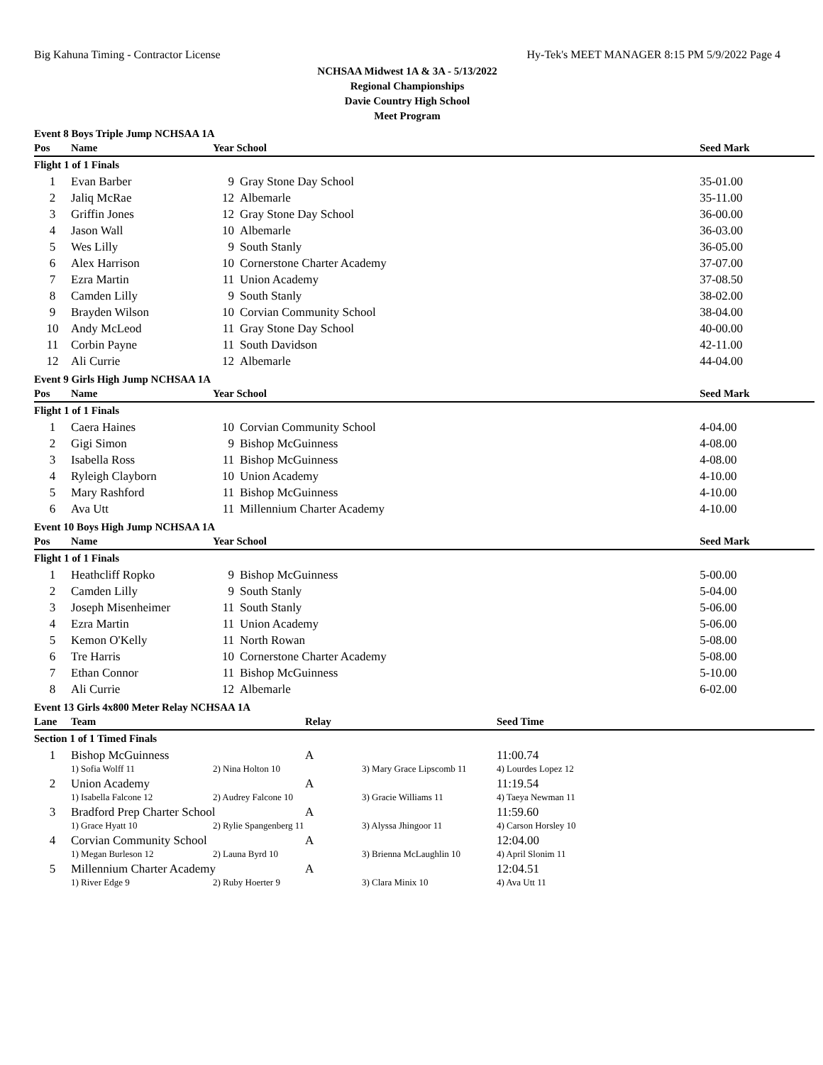Big Kahuna Timing - Contractor License Hy-Tek's MEET MANAGER 8:15 PM 5/9/2022 Page 4
NCHSAA Midwest 1A & 3A - 5/13/2022
Regional Championships
Davie Country High School
Meet Program
Event 8 Boys Triple Jump NCHSAA 1A
| Pos | Name | Year School | | Seed Mark |
| --- | --- | --- | --- | --- |
| Flight 1 of 1 Finals | | | | |
| 1 | Evan Barber | 9 | Gray Stone Day School | 35-01.00 |
| 2 | Jaliq McRae | 12 | Albemarle | 35-11.00 |
| 3 | Griffin Jones | 12 | Gray Stone Day School | 36-00.00 |
| 4 | Jason Wall | 10 | Albemarle | 36-03.00 |
| 5 | Wes Lilly | 9 | South Stanly | 36-05.00 |
| 6 | Alex Harrison | 10 | Cornerstone Charter Academy | 37-07.00 |
| 7 | Ezra Martin | 11 | Union Academy | 37-08.50 |
| 8 | Camden Lilly | 9 | South Stanly | 38-02.00 |
| 9 | Brayden Wilson | 10 | Corvian Community School | 38-04.00 |
| 10 | Andy McLeod | 11 | Gray Stone Day School | 40-00.00 |
| 11 | Corbin Payne | 11 | South Davidson | 42-11.00 |
| 12 | Ali Currie | 12 | Albemarle | 44-04.00 |
Event 9 Girls High Jump NCHSAA 1A
| Pos | Name | Year School | | Seed Mark |
| --- | --- | --- | --- | --- |
| Flight 1 of 1 Finals | | | | |
| 1 | Caera Haines | 10 | Corvian Community School | 4-04.00 |
| 2 | Gigi Simon | 9 | Bishop McGuinness | 4-08.00 |
| 3 | Isabella Ross | 11 | Bishop McGuinness | 4-08.00 |
| 4 | Ryleigh Clayborn | 10 | Union Academy | 4-10.00 |
| 5 | Mary Rashford | 11 | Bishop McGuinness | 4-10.00 |
| 6 | Ava Utt | 11 | Millennium Charter Academy | 4-10.00 |
Event 10 Boys High Jump NCHSAA 1A
| Pos | Name | Year School | | Seed Mark |
| --- | --- | --- | --- | --- |
| Flight 1 of 1 Finals | | | | |
| 1 | Heathcliff Ropko | 9 | Bishop McGuinness | 5-00.00 |
| 2 | Camden Lilly | 9 | South Stanly | 5-04.00 |
| 3 | Joseph Misenheimer | 11 | South Stanly | 5-06.00 |
| 4 | Ezra Martin | 11 | Union Academy | 5-06.00 |
| 5 | Kemon O'Kelly | 11 | North Rowan | 5-08.00 |
| 6 | Tre Harris | 10 | Cornerstone Charter Academy | 5-08.00 |
| 7 | Ethan Connor | 11 | Bishop McGuinness | 5-10.00 |
| 8 | Ali Currie | 12 | Albemarle | 6-02.00 |
Event 13 Girls 4x800 Meter Relay NCHSAA 1A
| Lane | Team | | Relay | | Seed Time |
| --- | --- | --- | --- | --- | --- |
| Section 1 of 1 Timed Finals | | | | | |
| 1 | Bishop McGuinness | | A | | 11:00.74 |
| | 1) Sofia Wolff 11 | 2) Nina Holton 10 | | 3) Mary Grace Lipscomb 11 | 4) Lourdes Lopez 12 |
| 2 | Union Academy | | A | | 11:19.54 |
| | 1) Isabella Falcone 12 | 2) Audrey Falcone 10 | | 3) Gracie Williams 11 | 4) Taeya Newman 11 |
| 3 | Bradford Prep Charter School | | A | | 11:59.60 |
| | 1) Grace Hyatt 10 | 2) Rylie Spangenberg 11 | | 3) Alyssa Jhingoor 11 | 4) Carson Horsley 10 |
| 4 | Corvian Community School | | A | | 12:04.00 |
| | 1) Megan Burleson 12 | 2) Launa Byrd 10 | | 3) Brienna McLaughlin 10 | 4) April Slonim 11 |
| 5 | Millennium Charter Academy | | A | | 12:04.51 |
| | 1) River Edge 9 | 2) Ruby Hoerter 9 | | 3) Clara Minix 10 | 4) Ava Utt 11 |